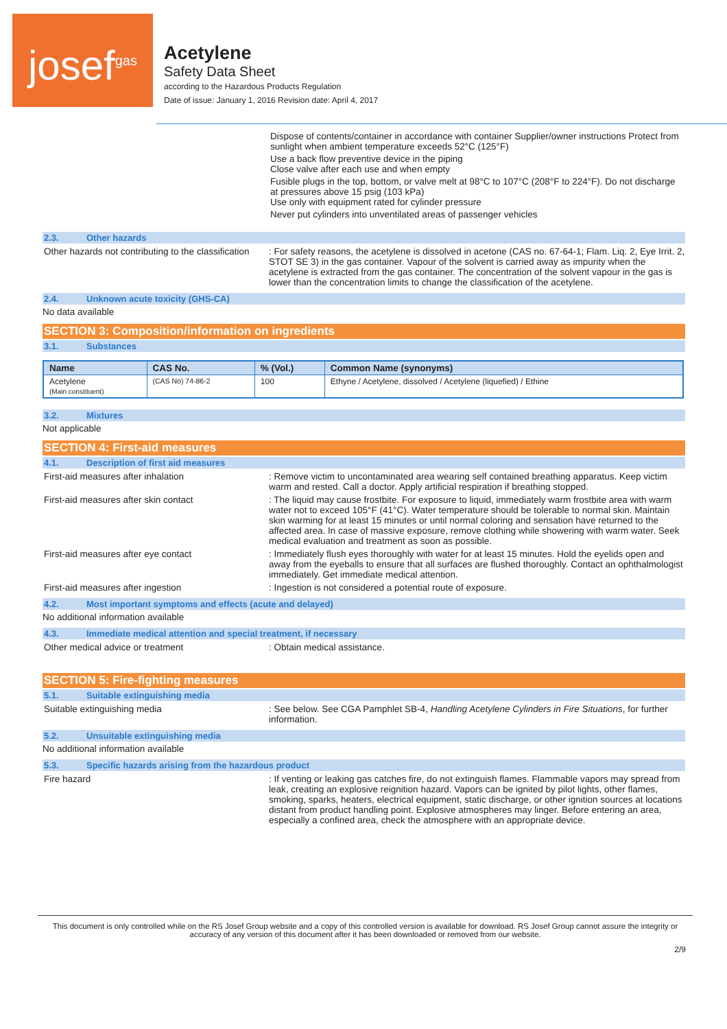josef<sup>gas</sup>
Acetylene
Safety Data Sheet
according to the Hazardous Products Regulation
Date of issue: January 1, 2016 Revision date: April 4, 2017
Dispose of contents/container in accordance with container Supplier/owner instructions Protect from sunlight when ambient temperature exceeds 52°C (125°F)
Use a back flow preventive device in the piping
Close valve after each use and when empty
Fusible plugs in the top, bottom, or valve melt at 98°C to 107°C (208°F to 224°F). Do not discharge at pressures above 15 psig (103 kPa)
Use only with equipment rated for cylinder pressure
Never put cylinders into unventilated areas of passenger vehicles
2.3. Other hazards
Other hazards not contributing to the classification
: For safety reasons, the acetylene is dissolved in acetone (CAS no. 67-64-1; Flam. Liq. 2, Eye Irrit. 2, STOT SE 3) in the gas container. Vapour of the solvent is carried away as impurity when the acetylene is extracted from the gas container. The concentration of the solvent vapour in the gas is lower than the concentration limits to change the classification of the acetylene.
2.4. Unknown acute toxicity (GHS-CA)
No data available
SECTION 3: Composition/information on ingredients
3.1. Substances
| Name | CAS No. | % (Vol.) | Common Name (synonyms) |
| --- | --- | --- | --- |
| Acetylene (Main constituent) | (CAS No) 74-86-2 | 100 | Ethyne / Acetylene, dissolved / Acetylene (liquefied) / Ethine |
3.2. Mixtures
Not applicable
SECTION 4: First-aid measures
4.1. Description of first aid measures
First-aid measures after inhalation : Remove victim to uncontaminated area wearing self contained breathing apparatus. Keep victim warm and rested. Call a doctor. Apply artificial respiration if breathing stopped.
First-aid measures after skin contact : The liquid may cause frostbite. For exposure to liquid, immediately warm frostbite area with warm water not to exceed 105°F (41°C). Water temperature should be tolerable to normal skin. Maintain skin warming for at least 15 minutes or until normal coloring and sensation have returned to the affected area. In case of massive exposure, remove clothing while showering with warm water. Seek medical evaluation and treatment as soon as possible.
First-aid measures after eye contact : Immediately flush eyes thoroughly with water for at least 15 minutes. Hold the eyelids open and away from the eyeballs to ensure that all surfaces are flushed thoroughly. Contact an ophthalmologist immediately. Get immediate medical attention.
First-aid measures after ingestion : Ingestion is not considered a potential route of exposure.
4.2. Most important symptoms and effects (acute and delayed)
No additional information available
4.3. Immediate medical attention and special treatment, if necessary
Other medical advice or treatment : Obtain medical assistance.
SECTION 5: Fire-fighting measures
5.1. Suitable extinguishing media
Suitable extinguishing media : See below. See CGA Pamphlet SB-4, Handling Acetylene Cylinders in Fire Situations, for further information.
5.2. Unsuitable extinguishing media
No additional information available
5.3. Specific hazards arising from the hazardous product
Fire hazard : If venting or leaking gas catches fire, do not extinguish flames. Flammable vapors may spread from leak, creating an explosive reignition hazard. Vapors can be ignited by pilot lights, other flames, smoking, sparks, heaters, electrical equipment, static discharge, or other ignition sources at locations distant from product handling point. Explosive atmospheres may linger. Before entering an area, especially a confined area, check the atmosphere with an appropriate device.
This document is only controlled while on the RS Josef Group website and a copy of this controlled version is available for download. RS Josef Group cannot assure the integrity or accuracy of any version of this document after it has been downloaded or removed from our website.
2/9